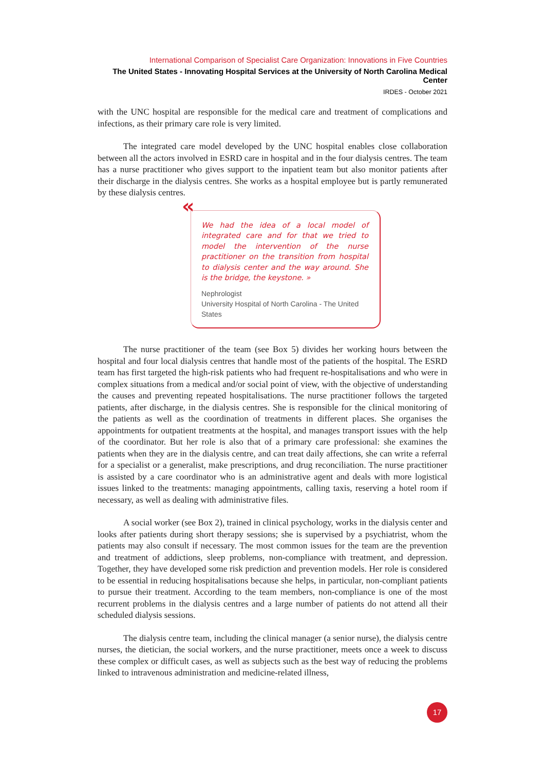International Comparison of Specialist Care Organization: Innovations in Five Countries
The United States - Innovating Hospital Services at the University of North Carolina Medical Center
IRDES - October 2021
with the UNC hospital are responsible for the medical care and treatment of complications and infections, as their primary care role is very limited.
The integrated care model developed by the UNC hospital enables close collaboration between all the actors involved in ESRD care in hospital and in the four dialysis centres. The team has a nurse practitioner who gives support to the inpatient team but also monitor patients after their discharge in the dialysis centres. She works as a hospital employee but is partly remunerated by these dialysis centres.
«
We had the idea of a local model of integrated care and for that we tried to model the intervention of the nurse practitioner on the transition from hospital to dialysis center and the way around. She is the bridge, the keystone. »
Nephrologist
University Hospital of North Carolina - The United States
The nurse practitioner of the team (see Box 5) divides her working hours between the hospital and four local dialysis centres that handle most of the patients of the hospital. The ESRD team has first targeted the high-risk patients who had frequent re-hospitalisations and who were in complex situations from a medical and/or social point of view, with the objective of understanding the causes and preventing repeated hospitalisations. The nurse practitioner follows the targeted patients, after discharge, in the dialysis centres. She is responsible for the clinical monitoring of the patients as well as the coordination of treatments in different places. She organises the appointments for outpatient treatments at the hospital, and manages transport issues with the help of the coordinator. But her role is also that of a primary care professional: she examines the patients when they are in the dialysis centre, and can treat daily affections, she can write a referral for a specialist or a generalist, make prescriptions, and drug reconciliation. The nurse practitioner is assisted by a care coordinator who is an administrative agent and deals with more logistical issues linked to the treatments: managing appointments, calling taxis, reserving a hotel room if necessary, as well as dealing with administrative files.
A social worker (see Box 2), trained in clinical psychology, works in the dialysis center and looks after patients during short therapy sessions; she is supervised by a psychiatrist, whom the patients may also consult if necessary. The most common issues for the team are the prevention and treatment of addictions, sleep problems, non-compliance with treatment, and depression. Together, they have developed some risk prediction and prevention models. Her role is considered to be essential in reducing hospitalisations because she helps, in particular, non-compliant patients to pursue their treatment. According to the team members, non-compliance is one of the most recurrent problems in the dialysis centres and a large number of patients do not attend all their scheduled dialysis sessions.
The dialysis centre team, including the clinical manager (a senior nurse), the dialysis centre nurses, the dietician, the social workers, and the nurse practitioner, meets once a week to discuss these complex or difficult cases, as well as subjects such as the best way of reducing the problems linked to intravenous administration and medicine-related illness,
17